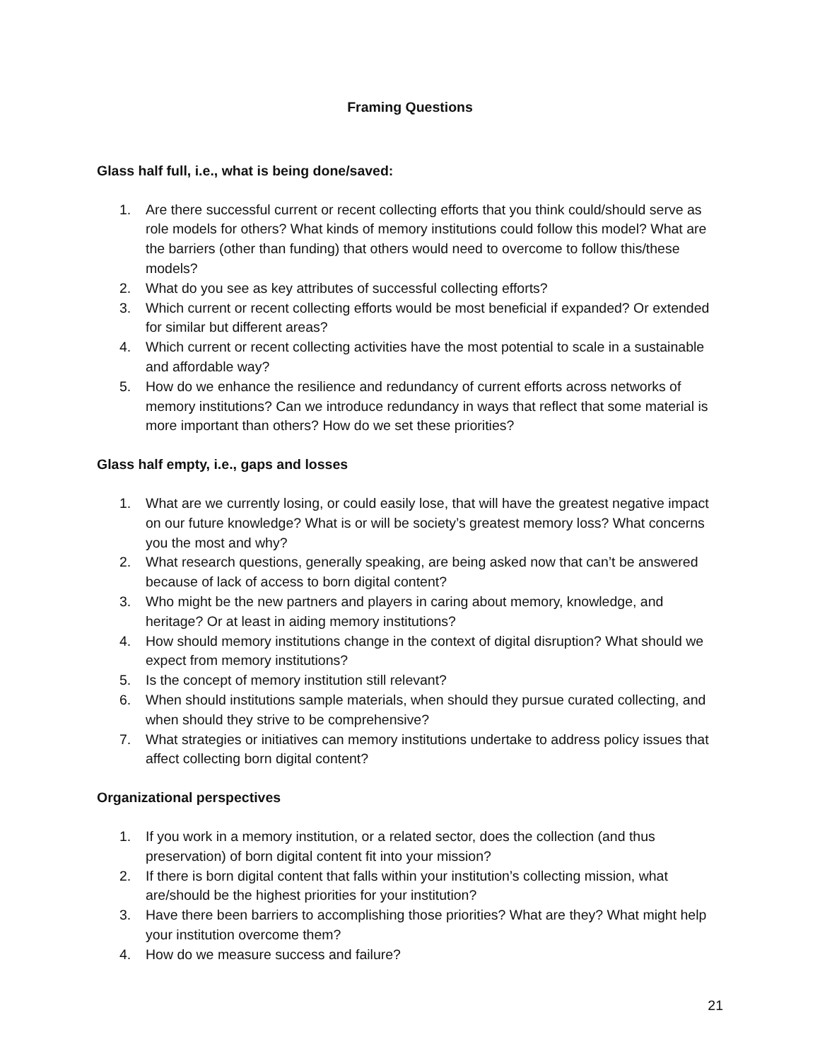Framing Questions
Glass half full, i.e., what is being done/saved:
1. Are there successful current or recent collecting efforts that you think could/should serve as role models for others? What kinds of memory institutions could follow this model? What are the barriers (other than funding) that others would need to overcome to follow this/these models?
2. What do you see as key attributes of successful collecting efforts?
3. Which current or recent collecting efforts would be most beneficial if expanded? Or extended for similar but different areas?
4. Which current or recent collecting activities have the most potential to scale in a sustainable and affordable way?
5. How do we enhance the resilience and redundancy of current efforts across networks of memory institutions? Can we introduce redundancy in ways that reflect that some material is more important than others? How do we set these priorities?
Glass half empty, i.e., gaps and losses
1. What are we currently losing, or could easily lose, that will have the greatest negative impact on our future knowledge? What is or will be society’s greatest memory loss? What concerns you the most and why?
2. What research questions, generally speaking, are being asked now that can’t be answered because of lack of access to born digital content?
3. Who might be the new partners and players in caring about memory, knowledge, and heritage? Or at least in aiding memory institutions?
4. How should memory institutions change in the context of digital disruption? What should we expect from memory institutions?
5. Is the concept of memory institution still relevant?
6. When should institutions sample materials, when should they pursue curated collecting, and when should they strive to be comprehensive?
7. What strategies or initiatives can memory institutions undertake to address policy issues that affect collecting born digital content?
Organizational perspectives
1. If you work in a memory institution, or a related sector, does the collection (and thus preservation) of born digital content fit into your mission?
2. If there is born digital content that falls within your institution’s collecting mission, what are/should be the highest priorities for your institution?
3. Have there been barriers to accomplishing those priorities? What are they? What might help your institution overcome them?
4. How do we measure success and failure?
21